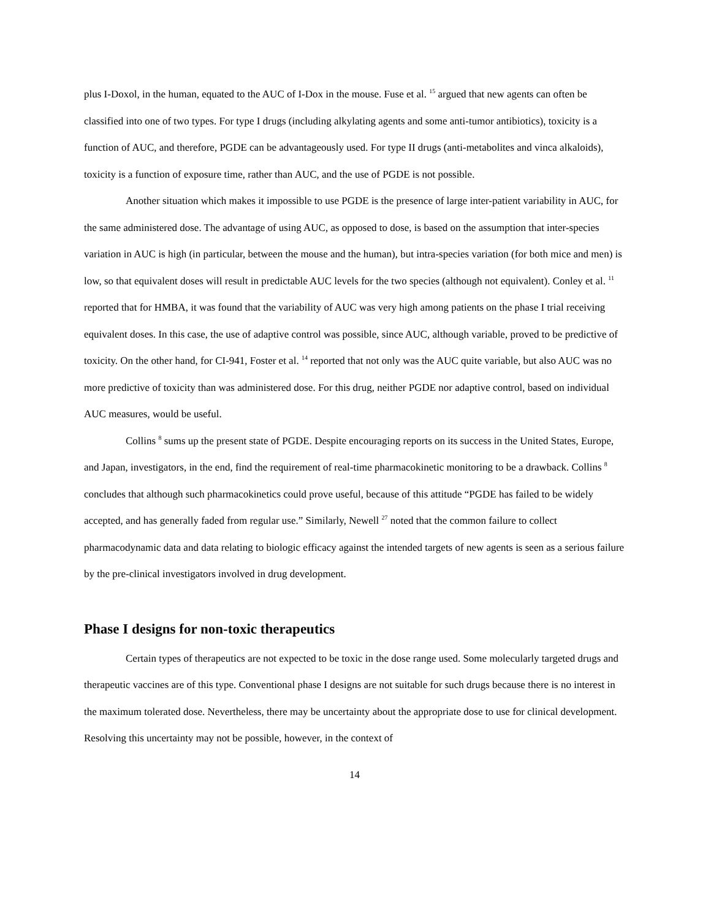plus I-Doxol, in the human, equated to the AUC of I-Dox in the mouse. Fuse et al. <sup>15</sup> argued that new agents can often be classified into one of two types. For type I drugs (including alkylating agents and some anti-tumor antibiotics), toxicity is a function of AUC, and therefore, PGDE can be advantageously used. For type II drugs (anti-metabolites and vinca alkaloids), toxicity is a function of exposure time, rather than AUC, and the use of PGDE is not possible.
Another situation which makes it impossible to use PGDE is the presence of large inter-patient variability in AUC, for the same administered dose. The advantage of using AUC, as opposed to dose, is based on the assumption that inter-species variation in AUC is high (in particular, between the mouse and the human), but intra-species variation (for both mice and men) is low, so that equivalent doses will result in predictable AUC levels for the two species (although not equivalent). Conley et al. <sup>11</sup> reported that for HMBA, it was found that the variability of AUC was very high among patients on the phase I trial receiving equivalent doses. In this case, the use of adaptive control was possible, since AUC, although variable, proved to be predictive of toxicity. On the other hand, for CI-941, Foster et al. <sup>14</sup> reported that not only was the AUC quite variable, but also AUC was no more predictive of toxicity than was administered dose. For this drug, neither PGDE nor adaptive control, based on individual AUC measures, would be useful.
Collins <sup>8</sup> sums up the present state of PGDE. Despite encouraging reports on its success in the United States, Europe, and Japan, investigators, in the end, find the requirement of real-time pharmacokinetic monitoring to be a drawback. Collins <sup>8</sup> concludes that although such pharmacokinetics could prove useful, because of this attitude “PGDE has failed to be widely accepted, and has generally faded from regular use.” Similarly, Newell <sup>27</sup> noted that the common failure to collect pharmacodynamic data and data relating to biologic efficacy against the intended targets of new agents is seen as a serious failure by the pre-clinical investigators involved in drug development.
Phase I designs for non-toxic therapeutics
Certain types of therapeutics are not expected to be toxic in the dose range used. Some molecularly targeted drugs and therapeutic vaccines are of this type. Conventional phase I designs are not suitable for such drugs because there is no interest in the maximum tolerated dose. Nevertheless, there may be uncertainty about the appropriate dose to use for clinical development. Resolving this uncertainty may not be possible, however, in the context of
14